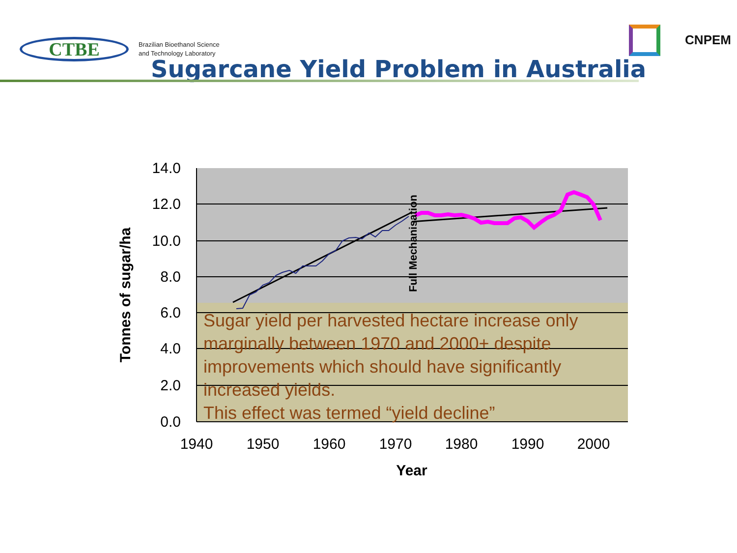CTBE
Brazilian Bioethanol Science
and Technology Laboratory
CNPEM
Sugarcane Yield Problem in Australia
14.0
12.0
10.0
8.0
6.0
4.0
2.0
0.0
1940
1950
1960
1970
1980
1990
2000
Year
Tonnes of sugar/ha
Full Mechanisation
Sugar yield per harvested hectare increase only marginally between 1970 and 2000+ despite improvements which should have significantly increased yields.
This effect was termed “yield decline”